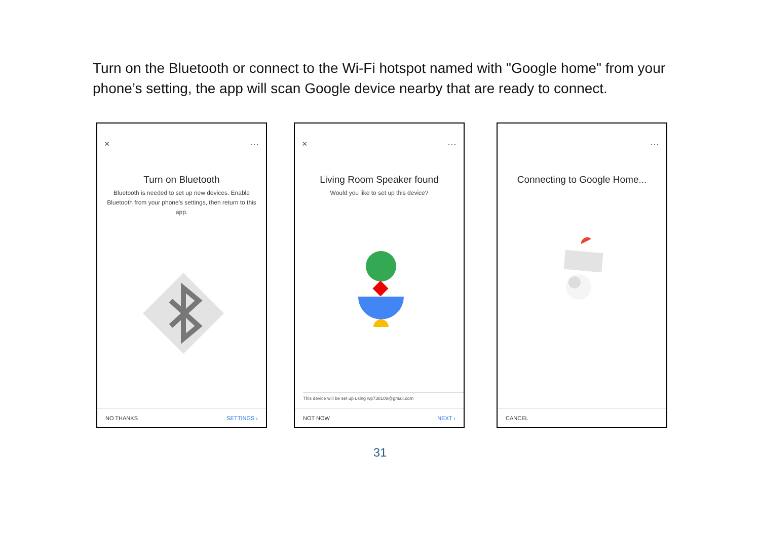Turn on the Bluetooth or connect to the Wi-Fi hotspot named with "Google home" from your phone’s setting, the app will scan Google device nearby that are ready to connect.
× ···
Turn on Bluetooth
Bluetooth is needed to set up new devices. Enable Bluetooth from your phone's settings, then return to this app.
NO THANKS SETTINGS ›
× ···
Living Room Speaker found
Would you like to set up this device?
This device will be set up using wp738108@gmail.com
NOT NOW NEXT ›
···
Connecting to Google Home...
CANCEL
31